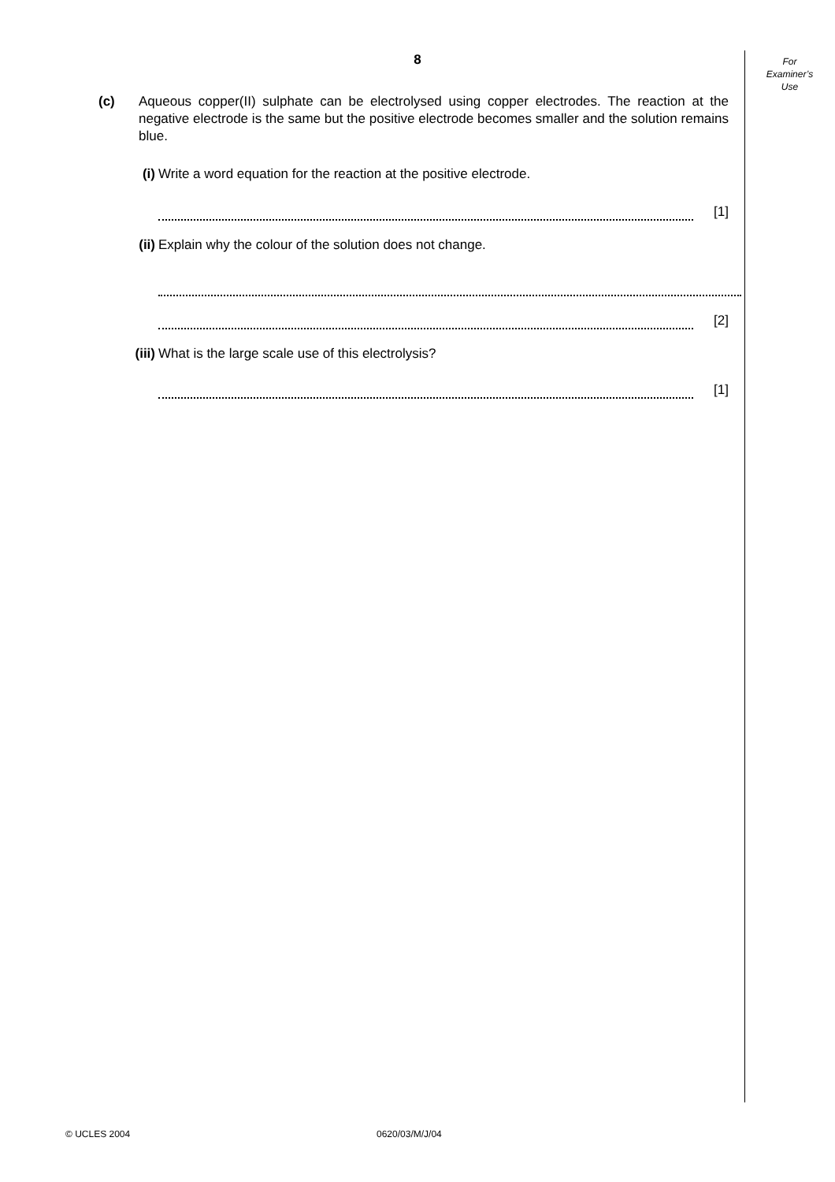8
For
Examiner’s
Use
(c) Aqueous copper(II) sulphate can be electrolysed using copper electrodes. The reaction at the negative electrode is the same but the positive electrode becomes smaller and the solution remains blue.
(i) Write a word equation for the reaction at the positive electrode.
[1]
(ii) Explain why the colour of the solution does not change.
[2]
(iii) What is the large scale use of this electrolysis?
[1]
© UCLES 2004 0620/03/M/J/04